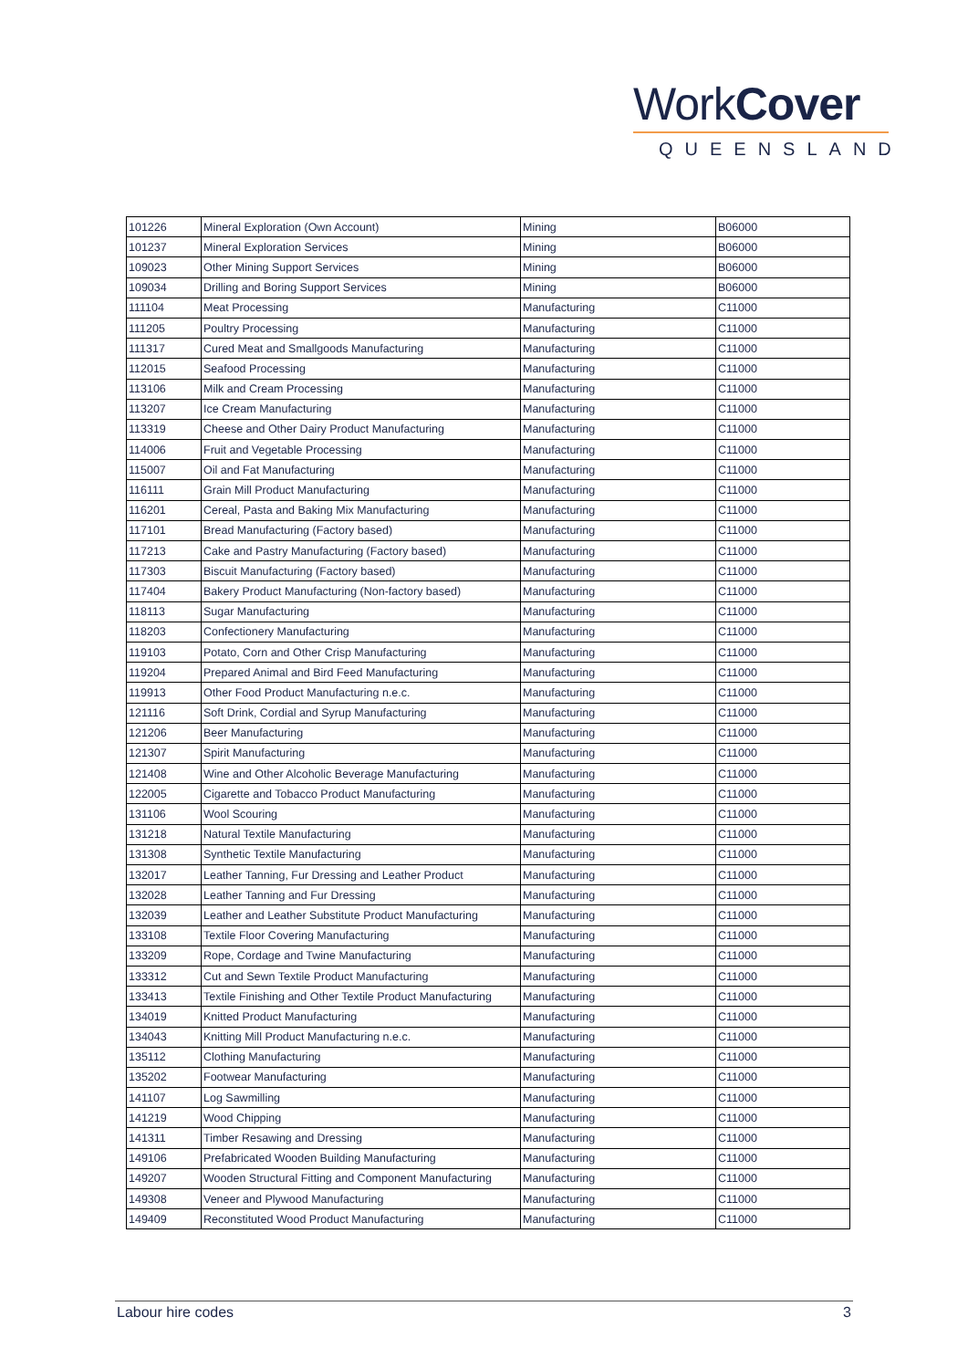WorkCover
QUEENSLAND
| 101226 | Mineral Exploration (Own Account) | Mining | B06000 |
| 101237 | Mineral Exploration Services | Mining | B06000 |
| 109023 | Other Mining Support Services | Mining | B06000 |
| 109034 | Drilling and Boring Support Services | Mining | B06000 |
| 111104 | Meat Processing | Manufacturing | C11000 |
| 111205 | Poultry Processing | Manufacturing | C11000 |
| 111317 | Cured Meat and Smallgoods Manufacturing | Manufacturing | C11000 |
| 112015 | Seafood Processing | Manufacturing | C11000 |
| 113106 | Milk and Cream Processing | Manufacturing | C11000 |
| 113207 | Ice Cream Manufacturing | Manufacturing | C11000 |
| 113319 | Cheese and Other Dairy Product Manufacturing | Manufacturing | C11000 |
| 114006 | Fruit and Vegetable Processing | Manufacturing | C11000 |
| 115007 | Oil and Fat Manufacturing | Manufacturing | C11000 |
| 116111 | Grain Mill Product Manufacturing | Manufacturing | C11000 |
| 116201 | Cereal, Pasta and Baking Mix Manufacturing | Manufacturing | C11000 |
| 117101 | Bread Manufacturing (Factory based) | Manufacturing | C11000 |
| 117213 | Cake and Pastry Manufacturing (Factory based) | Manufacturing | C11000 |
| 117303 | Biscuit Manufacturing (Factory based) | Manufacturing | C11000 |
| 117404 | Bakery Product Manufacturing (Non-factory based) | Manufacturing | C11000 |
| 118113 | Sugar Manufacturing | Manufacturing | C11000 |
| 118203 | Confectionery Manufacturing | Manufacturing | C11000 |
| 119103 | Potato, Corn and Other Crisp Manufacturing | Manufacturing | C11000 |
| 119204 | Prepared Animal and Bird Feed Manufacturing | Manufacturing | C11000 |
| 119913 | Other Food Product Manufacturing n.e.c. | Manufacturing | C11000 |
| 121116 | Soft Drink, Cordial and Syrup Manufacturing | Manufacturing | C11000 |
| 121206 | Beer Manufacturing | Manufacturing | C11000 |
| 121307 | Spirit Manufacturing | Manufacturing | C11000 |
| 121408 | Wine and Other Alcoholic Beverage Manufacturing | Manufacturing | C11000 |
| 122005 | Cigarette and Tobacco Product Manufacturing | Manufacturing | C11000 |
| 131106 | Wool Scouring | Manufacturing | C11000 |
| 131218 | Natural Textile Manufacturing | Manufacturing | C11000 |
| 131308 | Synthetic Textile Manufacturing | Manufacturing | C11000 |
| 132017 | Leather Tanning, Fur Dressing and Leather Product | Manufacturing | C11000 |
| 132028 | Leather Tanning and Fur Dressing | Manufacturing | C11000 |
| 132039 | Leather and Leather Substitute Product Manufacturing | Manufacturing | C11000 |
| 133108 | Textile Floor Covering Manufacturing | Manufacturing | C11000 |
| 133209 | Rope, Cordage and Twine Manufacturing | Manufacturing | C11000 |
| 133312 | Cut and Sewn Textile Product Manufacturing | Manufacturing | C11000 |
| 133413 | Textile Finishing and Other Textile Product Manufacturing | Manufacturing | C11000 |
| 134019 | Knitted Product Manufacturing | Manufacturing | C11000 |
| 134043 | Knitting Mill Product Manufacturing n.e.c. | Manufacturing | C11000 |
| 135112 | Clothing Manufacturing | Manufacturing | C11000 |
| 135202 | Footwear Manufacturing | Manufacturing | C11000 |
| 141107 | Log Sawmilling | Manufacturing | C11000 |
| 141219 | Wood Chipping | Manufacturing | C11000 |
| 141311 | Timber Resawing and Dressing | Manufacturing | C11000 |
| 149106 | Prefabricated Wooden Building Manufacturing | Manufacturing | C11000 |
| 149207 | Wooden Structural Fitting and Component Manufacturing | Manufacturing | C11000 |
| 149308 | Veneer and Plywood Manufacturing | Manufacturing | C11000 |
| 149409 | Reconstituted Wood Product Manufacturing | Manufacturing | C11000 |
Labour hire codes 3